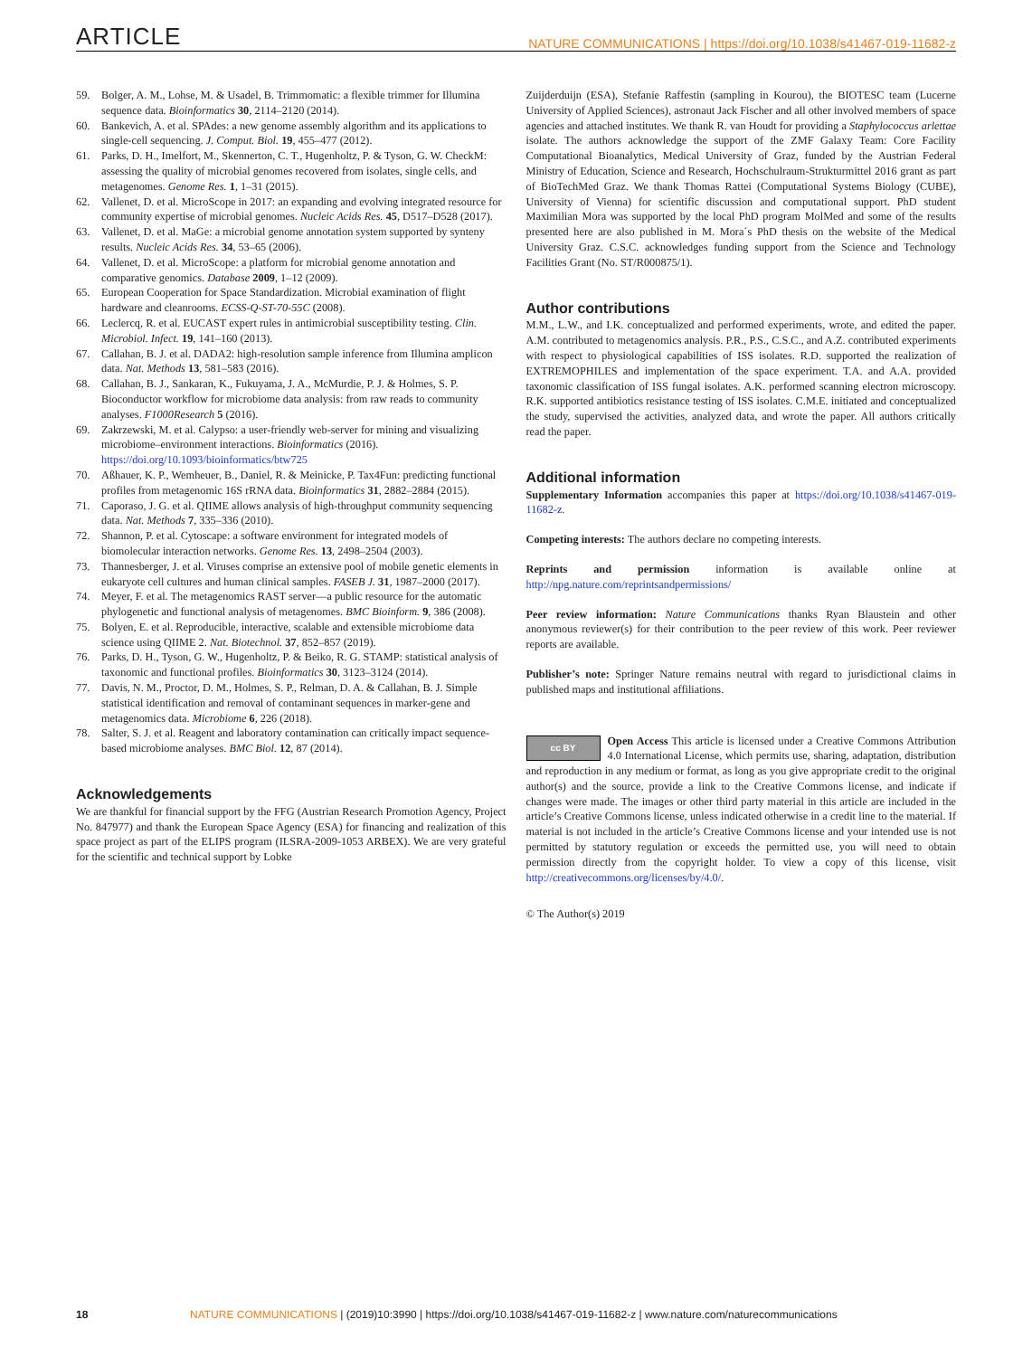ARTICLE NATURE COMMUNICATIONS | https://doi.org/10.1038/s41467-019-11682-z
59. Bolger, A. M., Lohse, M. & Usadel, B. Trimmomatic: a flexible trimmer for Illumina sequence data. Bioinformatics 30, 2114–2120 (2014).
60. Bankevich, A. et al. SPAdes: a new genome assembly algorithm and its applications to single-cell sequencing. J. Comput. Biol. 19, 455–477 (2012).
61. Parks, D. H., Imelfort, M., Skennerton, C. T., Hugenholtz, P. & Tyson, G. W. CheckM: assessing the quality of microbial genomes recovered from isolates, single cells, and metagenomes. Genome Res. 1, 1–31 (2015).
62. Vallenet, D. et al. MicroScope in 2017: an expanding and evolving integrated resource for community expertise of microbial genomes. Nucleic Acids Res. 45, D517–D528 (2017).
63. Vallenet, D. et al. MaGe: a microbial genome annotation system supported by synteny results. Nucleic Acids Res. 34, 53–65 (2006).
64. Vallenet, D. et al. MicroScope: a platform for microbial genome annotation and comparative genomics. Database 2009, 1–12 (2009).
65. European Cooperation for Space Standardization. Microbial examination of flight hardware and cleanrooms. ECSS-Q-ST-70-55C (2008).
66. Leclercq, R. et al. EUCAST expert rules in antimicrobial susceptibility testing. Clin. Microbiol. Infect. 19, 141–160 (2013).
67. Callahan, B. J. et al. DADA2: high-resolution sample inference from Illumina amplicon data. Nat. Methods 13, 581–583 (2016).
68. Callahan, B. J., Sankaran, K., Fukuyama, J. A., McMurdie, P. J. & Holmes, S. P. Bioconductor workflow for microbiome data analysis: from raw reads to community analyses. F1000Research 5 (2016).
69. Zakrzewski, M. et al. Calypso: a user-friendly web-server for mining and visualizing microbiome–environment interactions. Bioinformatics (2016). https://doi.org/10.1093/bioinformatics/btw725
70. Aßhauer, K. P., Wemheuer, B., Daniel, R. & Meinicke, P. Tax4Fun: predicting functional profiles from metagenomic 16S rRNA data. Bioinformatics 31, 2882–2884 (2015).
71. Caporaso, J. G. et al. QIIME allows analysis of high-throughput community sequencing data. Nat. Methods 7, 335–336 (2010).
72. Shannon, P. et al. Cytoscape: a software environment for integrated models of biomolecular interaction networks. Genome Res. 13, 2498–2504 (2003).
73. Thannesberger, J. et al. Viruses comprise an extensive pool of mobile genetic elements in eukaryote cell cultures and human clinical samples. FASEB J. 31, 1987–2000 (2017).
74. Meyer, F. et al. The metagenomics RAST server—a public resource for the automatic phylogenetic and functional analysis of metagenomes. BMC Bioinform. 9, 386 (2008).
75. Bolyen, E. et al. Reproducible, interactive, scalable and extensible microbiome data science using QIIME 2. Nat. Biotechnol. 37, 852–857 (2019).
76. Parks, D. H., Tyson, G. W., Hugenholtz, P. & Beiko, R. G. STAMP: statistical analysis of taxonomic and functional profiles. Bioinformatics 30, 3123–3124 (2014).
77. Davis, N. M., Proctor, D. M., Holmes, S. P., Relman, D. A. & Callahan, B. J. Simple statistical identification and removal of contaminant sequences in marker-gene and metagenomics data. Microbiome 6, 226 (2018).
78. Salter, S. J. et al. Reagent and laboratory contamination can critically impact sequence-based microbiome analyses. BMC Biol. 12, 87 (2014).
Acknowledgements
We are thankful for financial support by the FFG (Austrian Research Promotion Agency, Project No. 847977) and thank the European Space Agency (ESA) for financing and realization of this space project as part of the ELIPS program (ILSRA-2009-1053 ARBEX). We are very grateful for the scientific and technical support by Lobke
Zuijderduijn (ESA), Stefanie Raffestin (sampling in Kourou), the BIOTESC team (Lucerne University of Applied Sciences), astronaut Jack Fischer and all other involved members of space agencies and attached institutes. We thank R. van Houdt for providing a Staphylococcus arlettae isolate. The authors acknowledge the support of the ZMF Galaxy Team: Core Facility Computational Bioanalytics, Medical University of Graz, funded by the Austrian Federal Ministry of Education, Science and Research, Hochschulraum-Strukturmittel 2016 grant as part of BioTechMed Graz. We thank Thomas Rattei (Computational Systems Biology (CUBE), University of Vienna) for scientific discussion and computational support. PhD student Maximilian Mora was supported by the local PhD program MolMed and some of the results presented here are also published in M. Mora´s PhD thesis on the website of the Medical University Graz. C.S.C. acknowledges funding support from the Science and Technology Facilities Grant (No. ST/R000875/1).
Author contributions
M.M., L.W., and I.K. conceptualized and performed experiments, wrote, and edited the paper. A.M. contributed to metagenomics analysis. P.R., P.S., C.S.C., and A.Z. contributed experiments with respect to physiological capabilities of ISS isolates. R.D. supported the realization of EXTREMOPHILES and implementation of the space experiment. T.A. and A.A. provided taxonomic classification of ISS fungal isolates. A.K. performed scanning electron microscopy. R.K. supported antibiotics resistance testing of ISS isolates. C.M.E. initiated and conceptualized the study, supervised the activities, analyzed data, and wrote the paper. All authors critically read the paper.
Additional information
Supplementary Information accompanies this paper at https://doi.org/10.1038/s41467-019-11682-z.
Competing interests: The authors declare no competing interests.
Reprints and permission information is available online at http://npg.nature.com/reprintsandpermissions/
Peer review information: Nature Communications thanks Ryan Blaustein and other anonymous reviewer(s) for their contribution to the peer review of this work. Peer reviewer reports are available.
Publisher’s note: Springer Nature remains neutral with regard to jurisdictional claims in published maps and institutional affiliations.
cc BY Open Access This article is licensed under a Creative Commons Attribution 4.0 International License, which permits use, sharing, adaptation, distribution and reproduction in any medium or format, as long as you give appropriate credit to the original author(s) and the source, provide a link to the Creative Commons license, and indicate if changes were made. The images or other third party material in this article are included in the article’s Creative Commons license, unless indicated otherwise in a credit line to the material. If material is not included in the article’s Creative Commons license and your intended use is not permitted by statutory regulation or exceeds the permitted use, you will need to obtain permission directly from the copyright holder. To view a copy of this license, visit http://creativecommons.org/licenses/by/4.0/.
© The Author(s) 2019
18 NATURE COMMUNICATIONS | (2019)10:3990 | https://doi.org/10.1038/s41467-019-11682-z | www.nature.com/naturecommunications